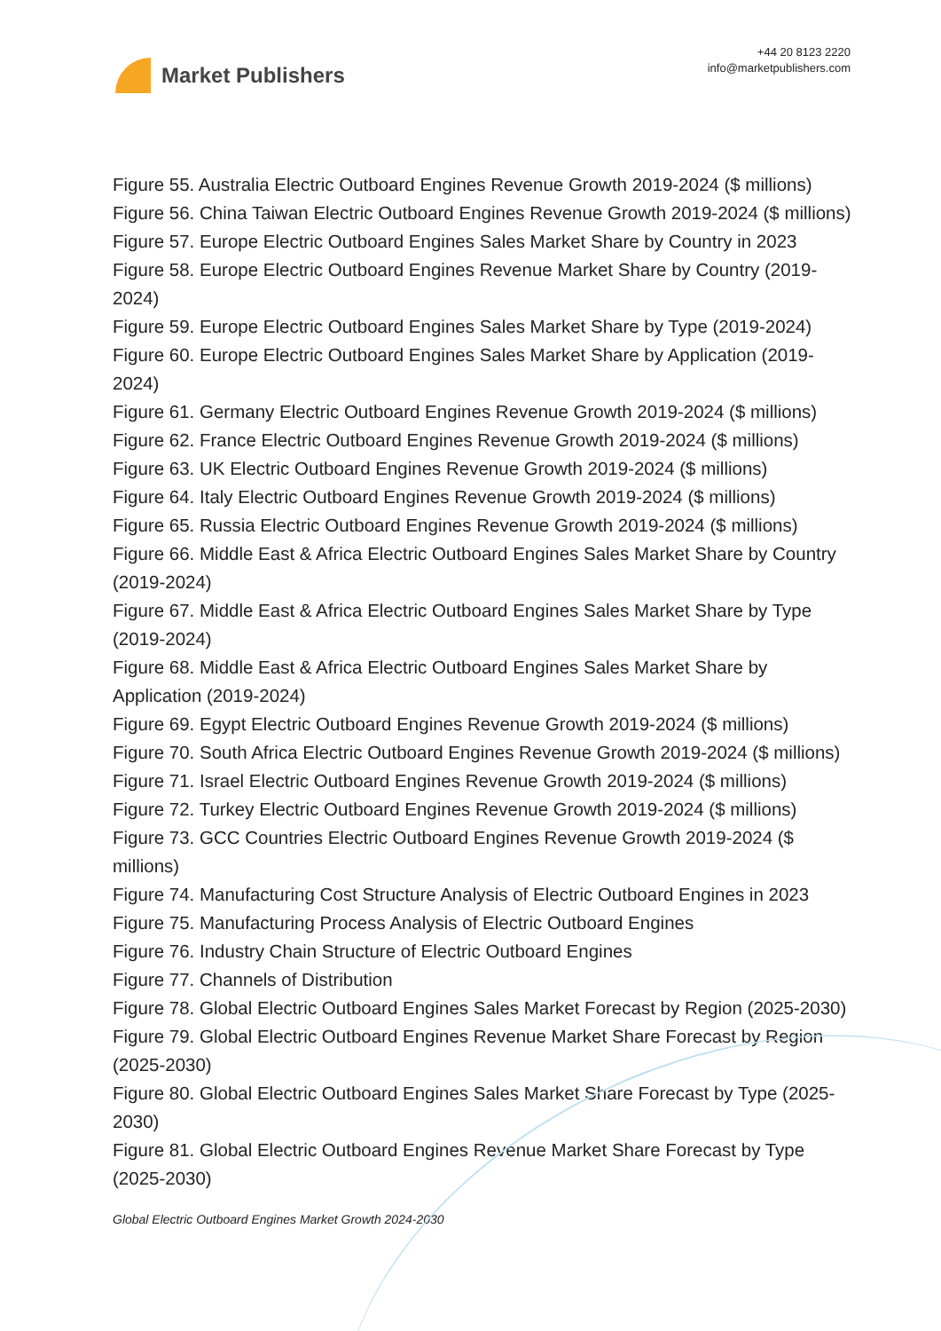Market Publishers
+44 20 8123 2220
info@marketpublishers.com
Figure 55. Australia Electric Outboard Engines Revenue Growth 2019-2024 ($ millions)
Figure 56. China Taiwan Electric Outboard Engines Revenue Growth 2019-2024 ($ millions)
Figure 57. Europe Electric Outboard Engines Sales Market Share by Country in 2023
Figure 58. Europe Electric Outboard Engines Revenue Market Share by Country (2019-2024)
Figure 59. Europe Electric Outboard Engines Sales Market Share by Type (2019-2024)
Figure 60. Europe Electric Outboard Engines Sales Market Share by Application (2019-2024)
Figure 61. Germany Electric Outboard Engines Revenue Growth 2019-2024 ($ millions)
Figure 62. France Electric Outboard Engines Revenue Growth 2019-2024 ($ millions)
Figure 63. UK Electric Outboard Engines Revenue Growth 2019-2024 ($ millions)
Figure 64. Italy Electric Outboard Engines Revenue Growth 2019-2024 ($ millions)
Figure 65. Russia Electric Outboard Engines Revenue Growth 2019-2024 ($ millions)
Figure 66. Middle East & Africa Electric Outboard Engines Sales Market Share by Country (2019-2024)
Figure 67. Middle East & Africa Electric Outboard Engines Sales Market Share by Type (2019-2024)
Figure 68. Middle East & Africa Electric Outboard Engines Sales Market Share by Application (2019-2024)
Figure 69. Egypt Electric Outboard Engines Revenue Growth 2019-2024 ($ millions)
Figure 70. South Africa Electric Outboard Engines Revenue Growth 2019-2024 ($ millions)
Figure 71. Israel Electric Outboard Engines Revenue Growth 2019-2024 ($ millions)
Figure 72. Turkey Electric Outboard Engines Revenue Growth 2019-2024 ($ millions)
Figure 73. GCC Countries Electric Outboard Engines Revenue Growth 2019-2024 ($ millions)
Figure 74. Manufacturing Cost Structure Analysis of Electric Outboard Engines in 2023
Figure 75. Manufacturing Process Analysis of Electric Outboard Engines
Figure 76. Industry Chain Structure of Electric Outboard Engines
Figure 77. Channels of Distribution
Figure 78. Global Electric Outboard Engines Sales Market Forecast by Region (2025-2030)
Figure 79. Global Electric Outboard Engines Revenue Market Share Forecast by Region (2025-2030)
Figure 80. Global Electric Outboard Engines Sales Market Share Forecast by Type (2025-2030)
Figure 81. Global Electric Outboard Engines Revenue Market Share Forecast by Type (2025-2030)
Global Electric Outboard Engines Market Growth 2024-2030